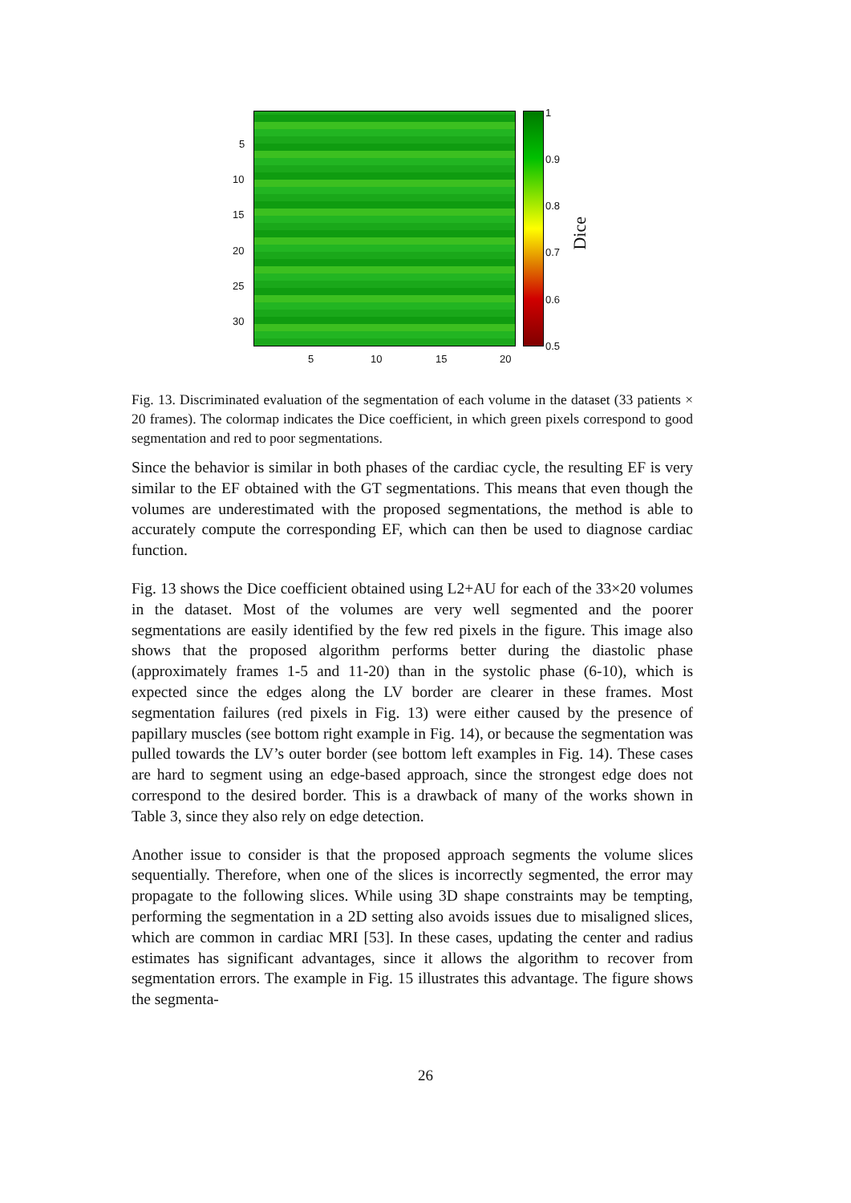5
10
15
20
25
30
5 10 15 20
1
0.9
0.8
0.7
0.6
0.5
Dice
Fig. 13. Discriminated evaluation of the segmentation of each volume in the dataset (33 patients × 20 frames). The colormap indicates the Dice coefficient, in which green pixels correspond to good segmentation and red to poor segmentations.
Since the behavior is similar in both phases of the cardiac cycle, the resulting EF is very similar to the EF obtained with the GT segmentations. This means that even though the volumes are underestimated with the proposed segmentations, the method is able to accurately compute the corresponding EF, which can then be used to diagnose cardiac function.
Fig. 13 shows the Dice coefficient obtained using L2+AU for each of the 33×20 volumes in the dataset. Most of the volumes are very well segmented and the poorer segmentations are easily identified by the few red pixels in the figure. This image also shows that the proposed algorithm performs better during the diastolic phase (approximately frames 1-5 and 11-20) than in the systolic phase (6-10), which is expected since the edges along the LV border are clearer in these frames. Most segmentation failures (red pixels in Fig. 13) were either caused by the presence of papillary muscles (see bottom right example in Fig. 14), or because the segmentation was pulled towards the LV’s outer border (see bottom left examples in Fig. 14). These cases are hard to segment using an edge-based approach, since the strongest edge does not correspond to the desired border. This is a drawback of many of the works shown in Table 3, since they also rely on edge detection.
Another issue to consider is that the proposed approach segments the volume slices sequentially. Therefore, when one of the slices is incorrectly segmented, the error may propagate to the following slices. While using 3D shape constraints may be tempting, performing the segmentation in a 2D setting also avoids issues due to misaligned slices, which are common in cardiac MRI [53]. In these cases, updating the center and radius estimates has significant advantages, since it allows the algorithm to recover from segmentation errors. The example in Fig. 15 illustrates this advantage. The figure shows the segmenta-
26